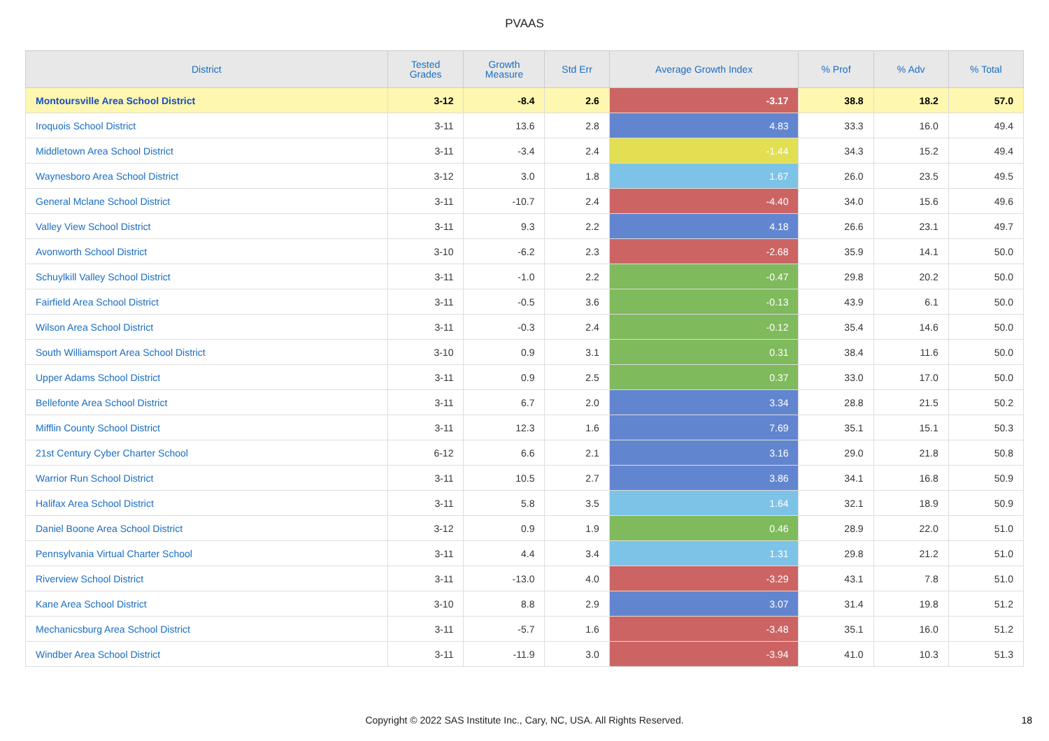PVAAS
| District | Tested Grades | Growth Measure | Std Err | Average Growth Index | % Prof | % Adv | % Total |
| --- | --- | --- | --- | --- | --- | --- | --- |
| Montoursville Area School District | 3-12 | -8.4 | 2.6 | -3.17 | 38.8 | 18.2 | 57.0 |
| Iroquois School District | 3-11 | 13.6 | 2.8 | 4.83 | 33.3 | 16.0 | 49.4 |
| Middletown Area School District | 3-11 | -3.4 | 2.4 | -1.44 | 34.3 | 15.2 | 49.4 |
| Waynesboro Area School District | 3-12 | 3.0 | 1.8 | 1.67 | 26.0 | 23.5 | 49.5 |
| General Mclane School District | 3-11 | -10.7 | 2.4 | -4.40 | 34.0 | 15.6 | 49.6 |
| Valley View School District | 3-11 | 9.3 | 2.2 | 4.18 | 26.6 | 23.1 | 49.7 |
| Avonworth School District | 3-10 | -6.2 | 2.3 | -2.68 | 35.9 | 14.1 | 50.0 |
| Schuylkill Valley School District | 3-11 | -1.0 | 2.2 | -0.47 | 29.8 | 20.2 | 50.0 |
| Fairfield Area School District | 3-11 | -0.5 | 3.6 | -0.13 | 43.9 | 6.1 | 50.0 |
| Wilson Area School District | 3-11 | -0.3 | 2.4 | -0.12 | 35.4 | 14.6 | 50.0 |
| South Williamsport Area School District | 3-10 | 0.9 | 3.1 | 0.31 | 38.4 | 11.6 | 50.0 |
| Upper Adams School District | 3-11 | 0.9 | 2.5 | 0.37 | 33.0 | 17.0 | 50.0 |
| Bellefonte Area School District | 3-11 | 6.7 | 2.0 | 3.34 | 28.8 | 21.5 | 50.2 |
| Mifflin County School District | 3-11 | 12.3 | 1.6 | 7.69 | 35.1 | 15.1 | 50.3 |
| 21st Century Cyber Charter School | 6-12 | 6.6 | 2.1 | 3.16 | 29.0 | 21.8 | 50.8 |
| Warrior Run School District | 3-11 | 10.5 | 2.7 | 3.86 | 34.1 | 16.8 | 50.9 |
| Halifax Area School District | 3-11 | 5.8 | 3.5 | 1.64 | 32.1 | 18.9 | 50.9 |
| Daniel Boone Area School District | 3-12 | 0.9 | 1.9 | 0.46 | 28.9 | 22.0 | 51.0 |
| Pennsylvania Virtual Charter School | 3-11 | 4.4 | 3.4 | 1.31 | 29.8 | 21.2 | 51.0 |
| Riverview School District | 3-11 | -13.0 | 4.0 | -3.29 | 43.1 | 7.8 | 51.0 |
| Kane Area School District | 3-10 | 8.8 | 2.9 | 3.07 | 31.4 | 19.8 | 51.2 |
| Mechanicsburg Area School District | 3-11 | -5.7 | 1.6 | -3.48 | 35.1 | 16.0 | 51.2 |
| Windber Area School District | 3-11 | -11.9 | 3.0 | -3.94 | 41.0 | 10.3 | 51.3 |
Copyright © 2022 SAS Institute Inc., Cary, NC, USA. All Rights Reserved.
18